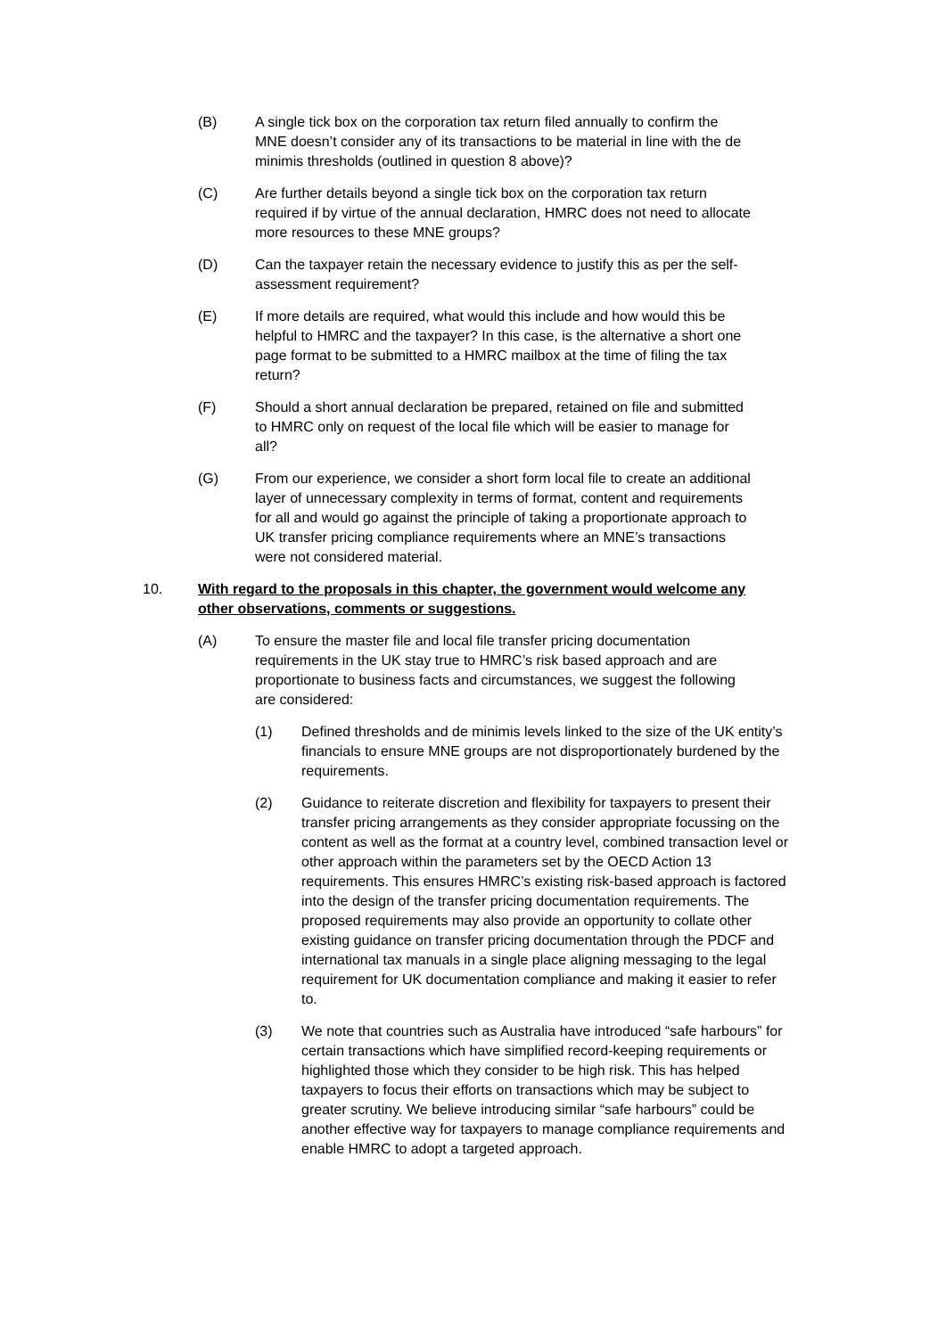(B) A single tick box on the corporation tax return filed annually to confirm the MNE doesn’t consider any of its transactions to be material in line with the de minimis thresholds (outlined in question 8 above)?
(C) Are further details beyond a single tick box on the corporation tax return required if by virtue of the annual declaration, HMRC does not need to allocate more resources to these MNE groups?
(D) Can the taxpayer retain the necessary evidence to justify this as per the self-assessment requirement?
(E) If more details are required, what would this include and how would this be helpful to HMRC and the taxpayer? In this case, is the alternative a short one page format to be submitted to a HMRC mailbox at the time of filing the tax return?
(F) Should a short annual declaration be prepared, retained on file and submitted to HMRC only on request of the local file which will be easier to manage for all?
(G) From our experience, we consider a short form local file to create an additional layer of unnecessary complexity in terms of format, content and requirements for all and would go against the principle of taking a proportionate approach to UK transfer pricing compliance requirements where an MNE’s transactions were not considered material.
10. With regard to the proposals in this chapter, the government would welcome any other observations, comments or suggestions.
(A) To ensure the master file and local file transfer pricing documentation requirements in the UK stay true to HMRC’s risk based approach and are proportionate to business facts and circumstances, we suggest the following are considered:
(1) Defined thresholds and de minimis levels linked to the size of the UK entity’s financials to ensure MNE groups are not disproportionately burdened by the requirements.
(2) Guidance to reiterate discretion and flexibility for taxpayers to present their transfer pricing arrangements as they consider appropriate focussing on the content as well as the format at a country level, combined transaction level or other approach within the parameters set by the OECD Action 13 requirements. This ensures HMRC’s existing risk-based approach is factored into the design of the transfer pricing documentation requirements. The proposed requirements may also provide an opportunity to collate other existing guidance on transfer pricing documentation through the PDCF and international tax manuals in a single place aligning messaging to the legal requirement for UK documentation compliance and making it easier to refer to.
(3) We note that countries such as Australia have introduced “safe harbours” for certain transactions which have simplified record-keeping requirements or highlighted those which they consider to be high risk. This has helped taxpayers to focus their efforts on transactions which may be subject to greater scrutiny. We believe introducing similar “safe harbours” could be another effective way for taxpayers to manage compliance requirements and enable HMRC to adopt a targeted approach.